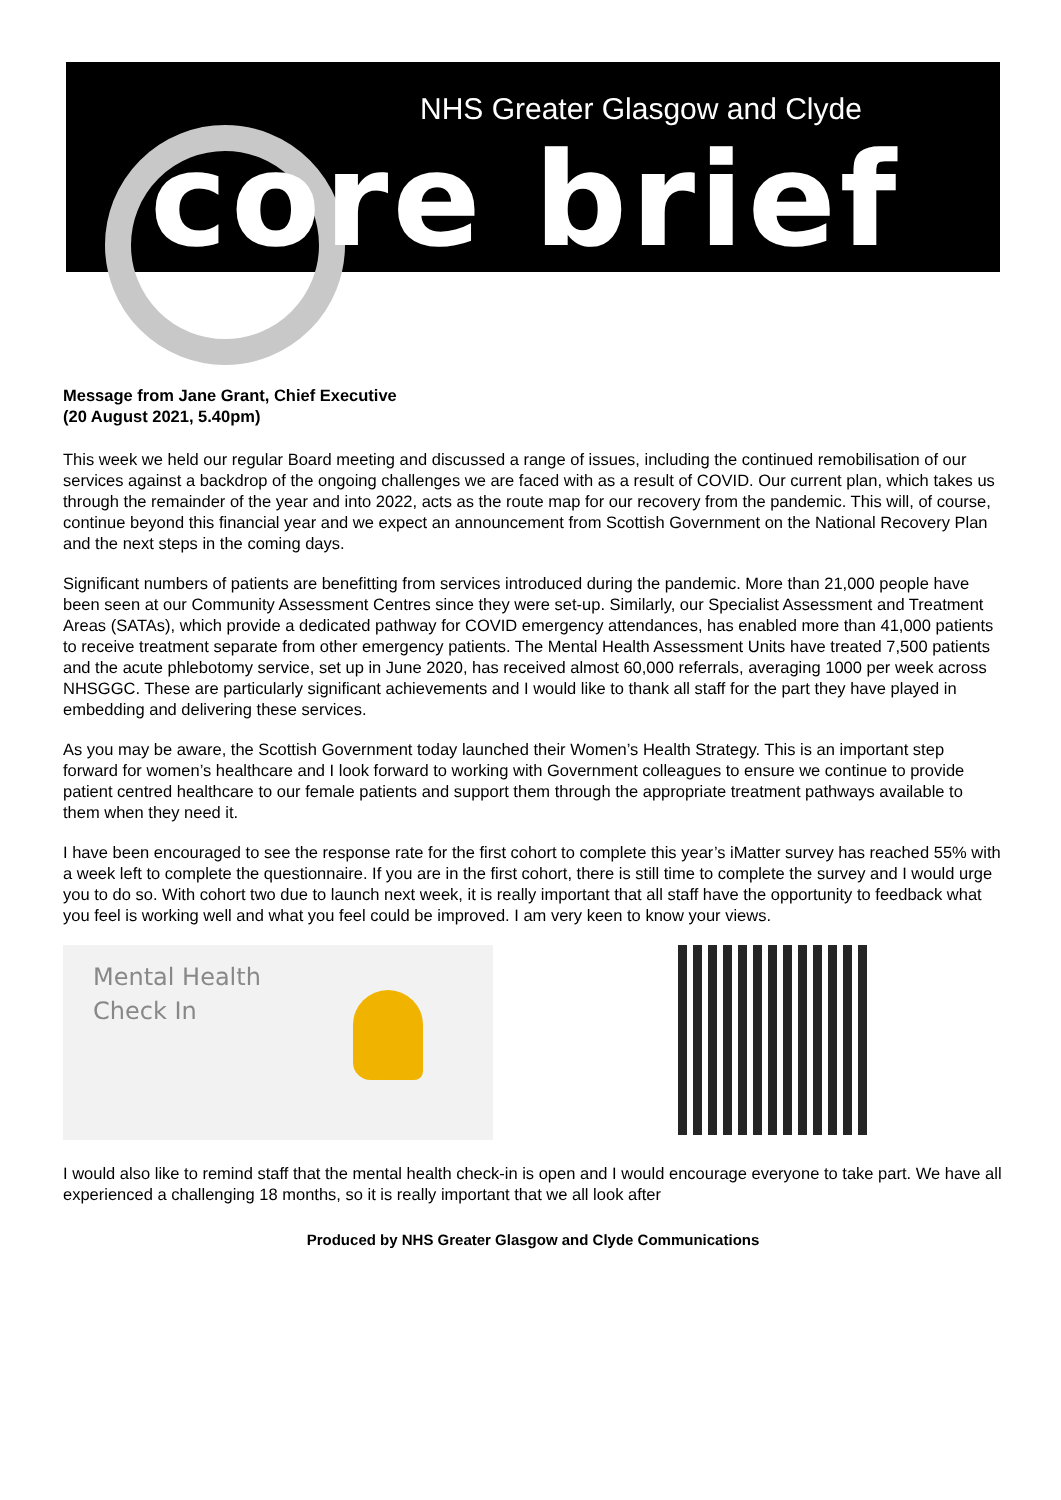NHS Greater Glasgow and Clyde
core brief
Message from Jane Grant, Chief Executive
(20 August 2021, 5.40pm)
This week we held our regular Board meeting and discussed a range of issues, including the continued remobilisation of our services against a backdrop of the ongoing challenges we are faced with as a result of COVID. Our current plan, which takes us through the remainder of the year and into 2022, acts as the route map for our recovery from the pandemic. This will, of course, continue beyond this financial year and we expect an announcement from Scottish Government on the National Recovery Plan and the next steps in the coming days.
Significant numbers of patients are benefitting from services introduced during the pandemic. More than 21,000 people have been seen at our Community Assessment Centres since they were set-up. Similarly, our Specialist Assessment and Treatment Areas (SATAs), which provide a dedicated pathway for COVID emergency attendances, has enabled more than 41,000 patients to receive treatment separate from other emergency patients. The Mental Health Assessment Units have treated 7,500 patients and the acute phlebotomy service, set up in June 2020, has received almost 60,000 referrals, averaging 1000 per week across NHSGGC. These are particularly significant achievements and I would like to thank all staff for the part they have played in embedding and delivering these services.
As you may be aware, the Scottish Government today launched their Women’s Health Strategy. This is an important step forward for women’s healthcare and I look forward to working with Government colleagues to ensure we continue to provide patient centred healthcare to our female patients and support them through the appropriate treatment pathways available to them when they need it.
I have been encouraged to see the response rate for the first cohort to complete this year’s iMatter survey has reached 55% with a week left to complete the questionnaire. If you are in the first cohort, there is still time to complete the survey and I would urge you to do so. With cohort two due to launch next week, it is really important that all staff have the opportunity to feedback what you feel is working well and what you feel could be improved. I am very keen to know your views.
Mental Health
Check In
I would also like to remind staff that the mental health check-in is open and I would encourage everyone to take part. We have all experienced a challenging 18 months, so it is really important that we all look after
Produced by NHS Greater Glasgow and Clyde Communications